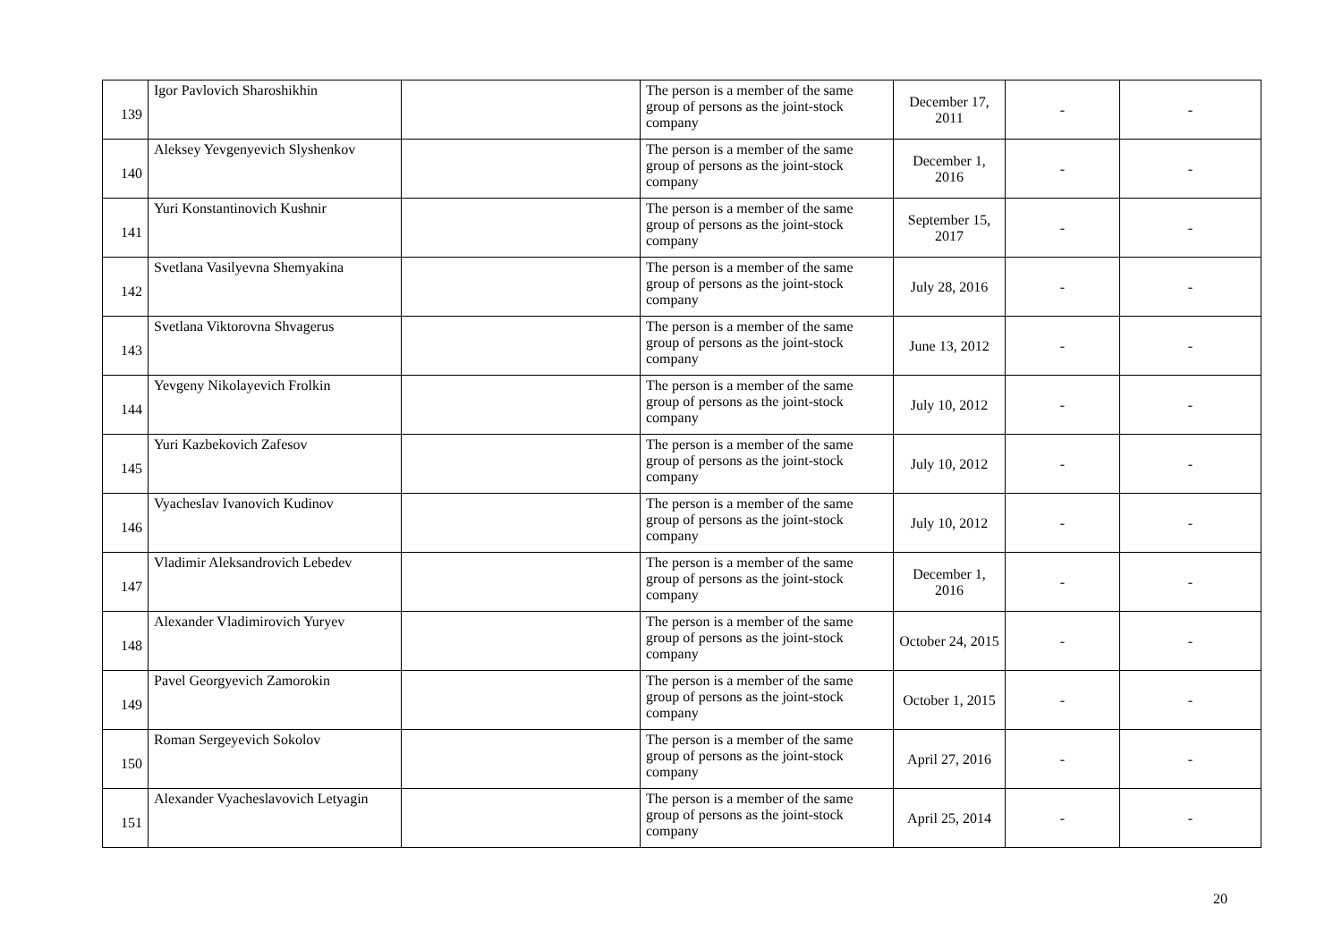| 139 | Igor Pavlovich Sharoshikhin | | The person is a member of the same group of persons as the joint-stock company | December 17, 2011 | - | - |
| 140 | Aleksey Yevgenyevich Slyshenkov | | The person is a member of the same group of persons as the joint-stock company | December 1, 2016 | - | - |
| 141 | Yuri Konstantinovich Kushnir | | The person is a member of the same group of persons as the joint-stock company | September 15, 2017 | - | - |
| 142 | Svetlana Vasilyevna Shemyakina | | The person is a member of the same group of persons as the joint-stock company | July 28, 2016 | - | - |
| 143 | Svetlana Viktorovna Shvagerus | | The person is a member of the same group of persons as the joint-stock company | June 13, 2012 | - | - |
| 144 | Yevgeny Nikolayevich Frolkin | | The person is a member of the same group of persons as the joint-stock company | July 10, 2012 | - | - |
| 145 | Yuri Kazbekovich Zafesov | | The person is a member of the same group of persons as the joint-stock company | July 10, 2012 | - | - |
| 146 | Vyacheslav Ivanovich Kudinov | | The person is a member of the same group of persons as the joint-stock company | July 10, 2012 | - | - |
| 147 | Vladimir Aleksandrovich Lebedev | | The person is a member of the same group of persons as the joint-stock company | December 1, 2016 | - | - |
| 148 | Alexander Vladimirovich Yuryev | | The person is a member of the same group of persons as the joint-stock company | October 24, 2015 | - | - |
| 149 | Pavel Georgyevich Zamorokin | | The person is a member of the same group of persons as the joint-stock company | October 1, 2015 | - | - |
| 150 | Roman Sergeyevich Sokolov | | The person is a member of the same group of persons as the joint-stock company | April 27, 2016 | - | - |
| 151 | Alexander Vyacheslavovich Letyagin | | The person is a member of the same group of persons as the joint-stock company | April 25, 2014 | - | - |
20